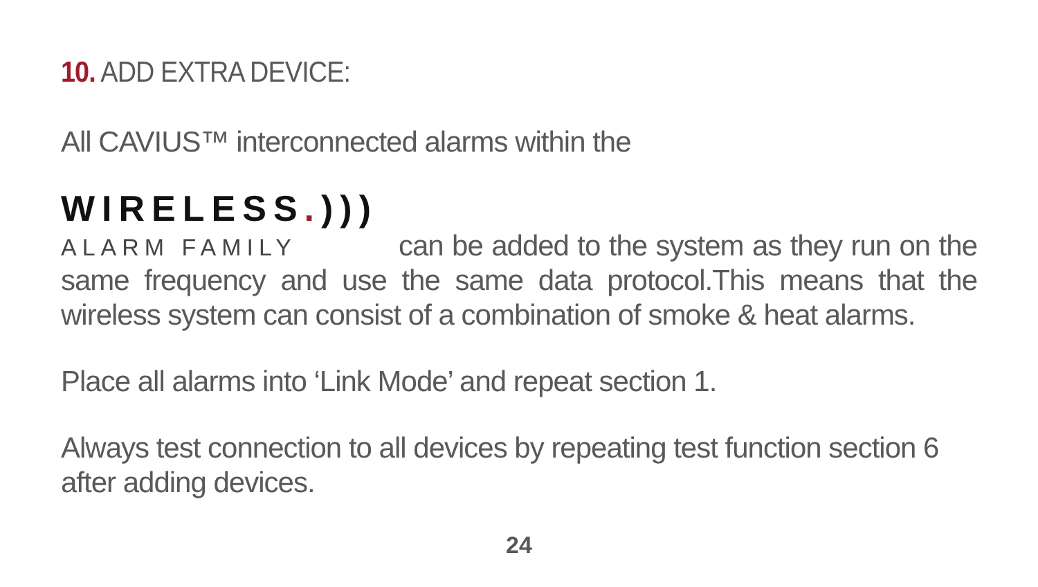10. ADD EXTRA DEVICE:
All CAVIUS™ interconnected alarms within the
WIRELESS.)))
ALARM FAMILY can be added to the system as they run on the same frequency and use the same data protocol.This means that the wireless system can consist of a combination of smoke & heat alarms.
Place all alarms into ‘Link Mode’ and repeat section 1.
Always test connection to all devices by repeating test function section 6 after adding devices.
24